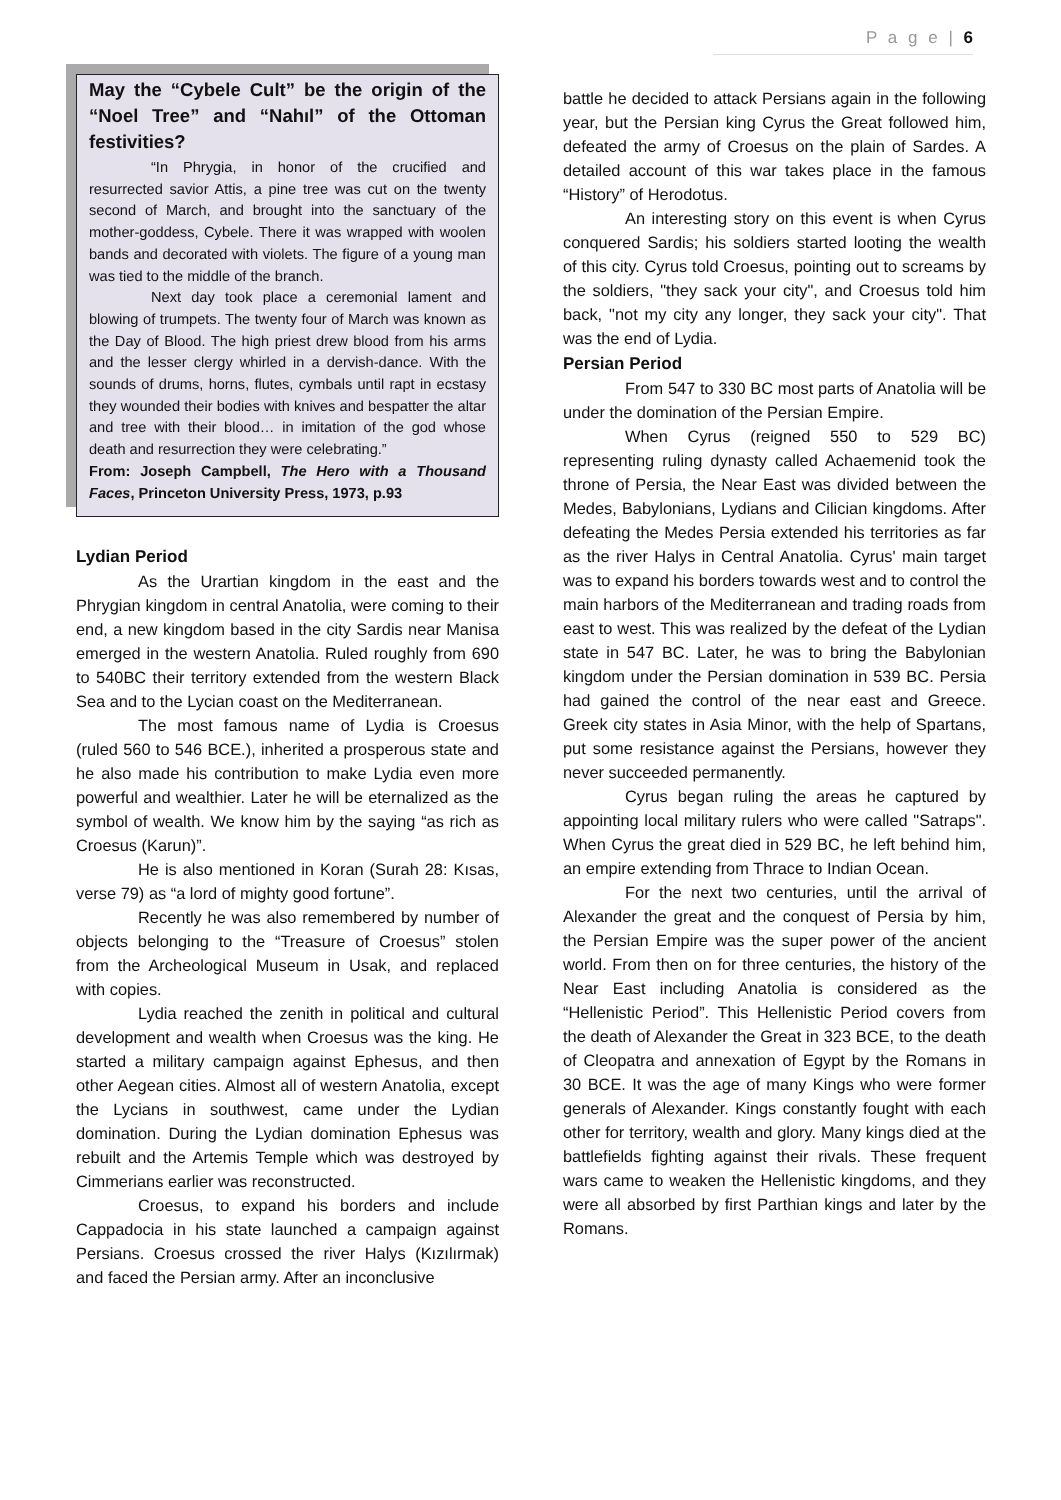P a g e | 6
May the “Cybele Cult” be the origin of the “Noel Tree” and “Nahıl” of the Ottoman festivities?
“In Phrygia, in honor of the crucified and resurrected savior Attis, a pine tree was cut on the twenty second of March, and brought into the sanctuary of the mother-goddess, Cybele. There it was wrapped with woolen bands and decorated with violets. The figure of a young man was tied to the middle of the branch.
Next day took place a ceremonial lament and blowing of trumpets. The twenty four of March was known as the Day of Blood. The high priest drew blood from his arms and the lesser clergy whirled in a dervish-dance. With the sounds of drums, horns, flutes, cymbals until rapt in ecstasy they wounded their bodies with knives and bespatter the altar and tree with their blood… in imitation of the god whose death and resurrection they were celebrating.”
From: Joseph Campbell, The Hero with a Thousand Faces, Princeton University Press, 1973, p.93
Lydian Period
As the Urartian kingdom in the east and the Phrygian kingdom in central Anatolia, were coming to their end, a new kingdom based in the city Sardis near Manisa emerged in the western Anatolia. Ruled roughly from 690 to 540BC their territory extended from the western Black Sea and to the Lycian coast on the Mediterranean.
The most famous name of Lydia is Croesus (ruled 560 to 546 BCE.), inherited a prosperous state and he also made his contribution to make Lydia even more powerful and wealthier. Later he will be eternalized as the symbol of wealth. We know him by the saying “as rich as Croesus (Karun)”.
He is also mentioned in Koran (Surah 28: Kısas, verse 79) as “a lord of mighty good fortune”.
Recently he was also remembered by number of objects belonging to the “Treasure of Croesus” stolen from the Archeological Museum in Usak, and replaced with copies.
Lydia reached the zenith in political and cultural development and wealth when Croesus was the king. He started a military campaign against Ephesus, and then other Aegean cities. Almost all of western Anatolia, except the Lycians in southwest, came under the Lydian domination. During the Lydian domination Ephesus was rebuilt and the Artemis Temple which was destroyed by Cimmerians earlier was reconstructed.
Croesus, to expand his borders and include Cappadocia in his state launched a campaign against Persians. Croesus crossed the river Halys (Kızılırmak) and faced the Persian army. After an inconclusive
battle he decided to attack Persians again in the following year, but the Persian king Cyrus the Great followed him, defeated the army of Croesus on the plain of Sardes. A detailed account of this war takes place in the famous “History” of Herodotus.
An interesting story on this event is when Cyrus conquered Sardis; his soldiers started looting the wealth of this city. Cyrus told Croesus, pointing out to screams by the soldiers, "they sack your city", and Croesus told him back, "not my city any longer, they sack your city". That was the end of Lydia.
Persian Period
From 547 to 330 BC most parts of Anatolia will be under the domination of the Persian Empire.
When Cyrus (reigned 550 to 529 BC) representing ruling dynasty called Achaemenid took the throne of Persia, the Near East was divided between the Medes, Babylonians, Lydians and Cilician kingdoms. After defeating the Medes Persia extended his territories as far as the river Halys in Central Anatolia. Cyrus' main target was to expand his borders towards west and to control the main harbors of the Mediterranean and trading roads from east to west. This was realized by the defeat of the Lydian state in 547 BC. Later, he was to bring the Babylonian kingdom under the Persian domination in 539 BC. Persia had gained the control of the near east and Greece. Greek city states in Asia Minor, with the help of Spartans, put some resistance against the Persians, however they never succeeded permanently.
Cyrus began ruling the areas he captured by appointing local military rulers who were called "Satraps". When Cyrus the great died in 529 BC, he left behind him, an empire extending from Thrace to Indian Ocean.
For the next two centuries, until the arrival of Alexander the great and the conquest of Persia by him, the Persian Empire was the super power of the ancient world. From then on for three centuries, the history of the Near East including Anatolia is considered as the “Hellenistic Period”. This Hellenistic Period covers from the death of Alexander the Great in 323 BCE, to the death of Cleopatra and annexation of Egypt by the Romans in 30 BCE. It was the age of many Kings who were former generals of Alexander. Kings constantly fought with each other for territory, wealth and glory. Many kings died at the battlefields fighting against their rivals. These frequent wars came to weaken the Hellenistic kingdoms, and they were all absorbed by first Parthian kings and later by the Romans.